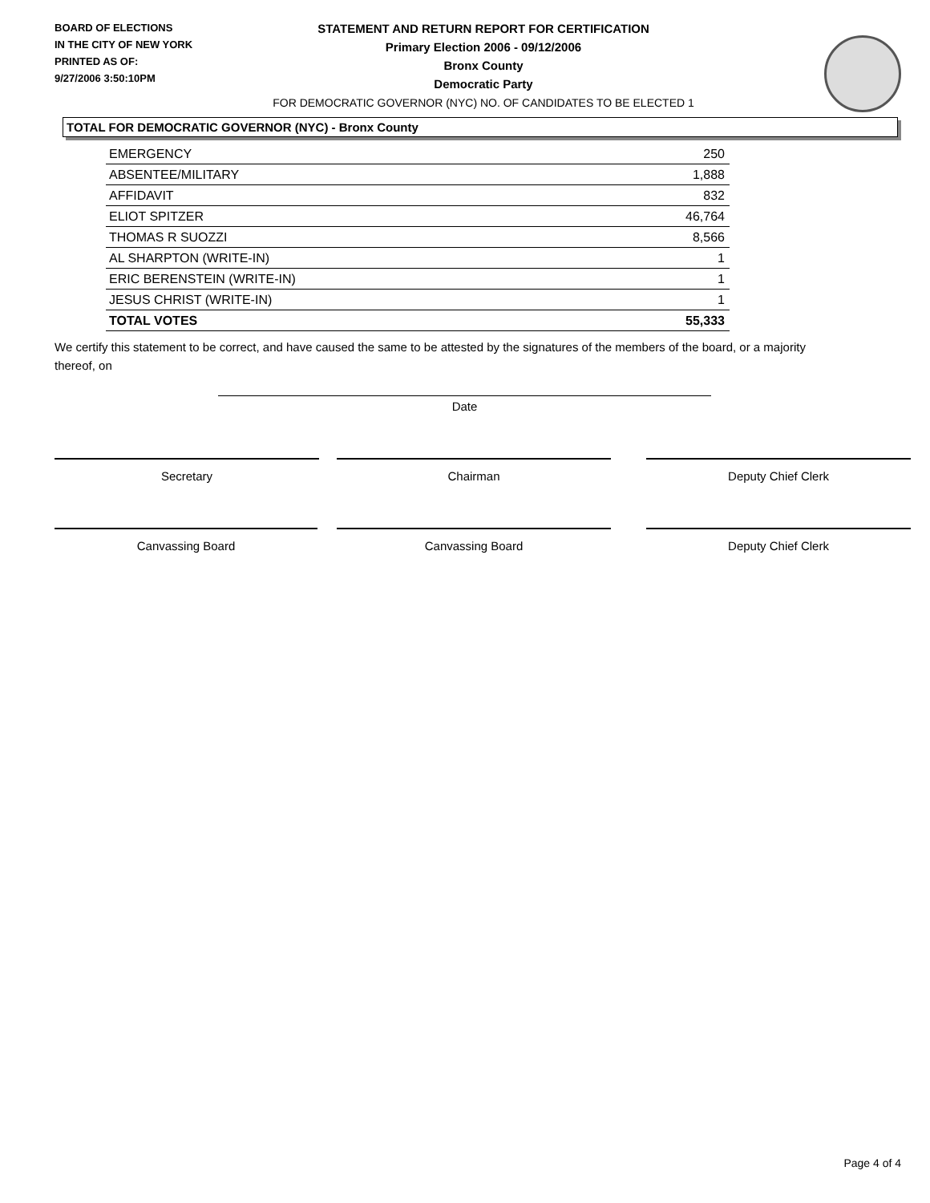BOARD OF ELECTIONS
IN THE CITY OF NEW YORK
PRINTED AS OF:
9/27/2006 3:50:10PM
STATEMENT AND RETURN REPORT FOR CERTIFICATION
Primary Election 2006 - 09/12/2006
Bronx County
Democratic Party
FOR DEMOCRATIC GOVERNOR (NYC) NO. OF CANDIDATES TO BE ELECTED 1
TOTAL FOR DEMOCRATIC GOVERNOR (NYC) - Bronx County
| EMERGENCY | 250 |
| ABSENTEE/MILITARY | 1,888 |
| AFFIDAVIT | 832 |
| ELIOT SPITZER | 46,764 |
| THOMAS R SUOZZI | 8,566 |
| AL SHARPTON (WRITE-IN) | 1 |
| ERIC BERENSTEIN (WRITE-IN) | 1 |
| JESUS CHRIST (WRITE-IN) | 1 |
| TOTAL VOTES | 55,333 |
We certify this statement to be correct, and have caused the same to be attested by the signatures of the members of the board, or a majority thereof, on
Date
Secretary Chairman Deputy Chief Clerk
Canvassing Board Canvassing Board Deputy Chief Clerk
Page 4 of 4